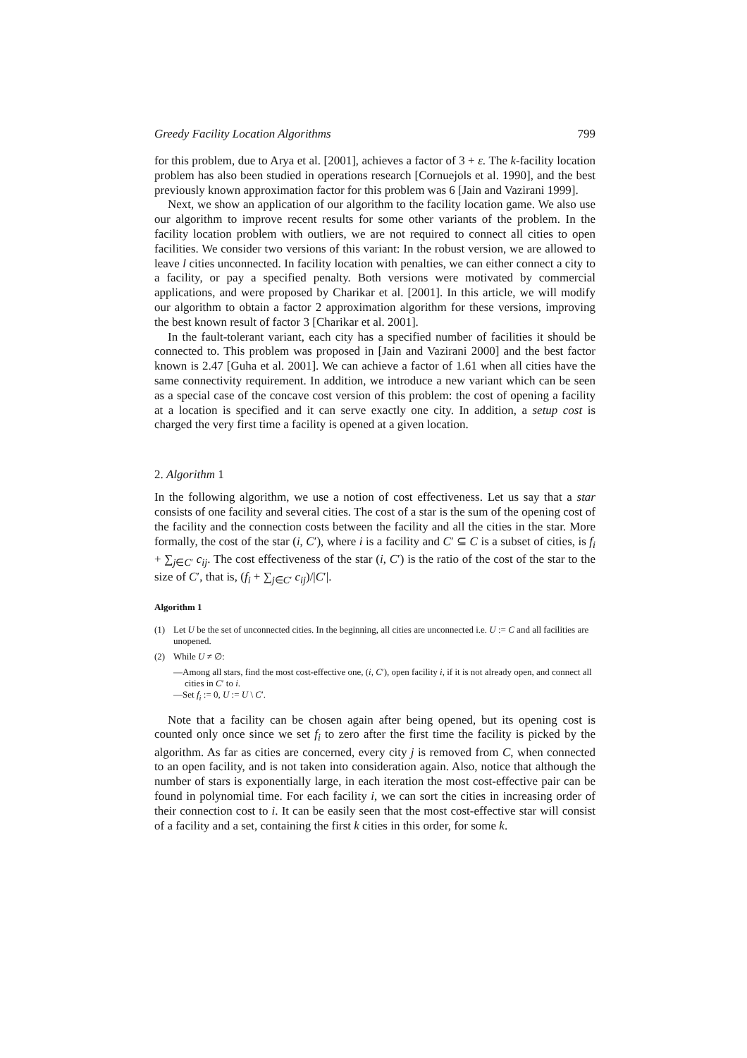Greedy Facility Location Algorithms 799
for this problem, due to Arya et al. [2001], achieves a factor of 3 + ε. The k-facility location problem has also been studied in operations research [Cornuejols et al. 1990], and the best previously known approximation factor for this problem was 6 [Jain and Vazirani 1999].
Next, we show an application of our algorithm to the facility location game. We also use our algorithm to improve recent results for some other variants of the problem. In the facility location problem with outliers, we are not required to connect all cities to open facilities. We consider two versions of this variant: In the robust version, we are allowed to leave l cities unconnected. In facility location with penalties, we can either connect a city to a facility, or pay a specified penalty. Both versions were motivated by commercial applications, and were proposed by Charikar et al. [2001]. In this article, we will modify our algorithm to obtain a factor 2 approximation algorithm for these versions, improving the best known result of factor 3 [Charikar et al. 2001].
In the fault-tolerant variant, each city has a specified number of facilities it should be connected to. This problem was proposed in [Jain and Vazirani 2000] and the best factor known is 2.47 [Guha et al. 2001]. We can achieve a factor of 1.61 when all cities have the same connectivity requirement. In addition, we introduce a new variant which can be seen as a special case of the concave cost version of this problem: the cost of opening a facility at a location is specified and it can serve exactly one city. In addition, a setup cost is charged the very first time a facility is opened at a given location.
2. Algorithm 1
In the following algorithm, we use a notion of cost effectiveness. Let us say that a star consists of one facility and several cities. The cost of a star is the sum of the opening cost of the facility and the connection costs between the facility and all the cities in the star. More formally, the cost of the star (i, C′), where i is a facility and C′ ⊆ C is a subset of cities, is f<sub>i</sub> + ∑<sub>j∈C′</sub> c<sub>ij</sub>. The cost effectiveness of the star (i, C′) is the ratio of the cost of the star to the size of C′, that is, (f<sub>i</sub> + ∑<sub>j∈C′</sub> c<sub>ij</sub>)/|C′|.
Algorithm 1
(1) Let U be the set of unconnected cities. In the beginning, all cities are unconnected i.e. U := C and all facilities are unopened.
(2) While U ≠ ∅:
—Among all stars, find the most cost-effective one, (i, C′), open facility i, if it is not already open, and connect all cities in C′ to i.
—Set f<sub>i</sub> := 0, U := U \ C′.
Note that a facility can be chosen again after being opened, but its opening cost is counted only once since we set f<sub>i</sub> to zero after the first time the facility is picked by the algorithm. As far as cities are concerned, every city j is removed from C, when connected to an open facility, and is not taken into consideration again. Also, notice that although the number of stars is exponentially large, in each iteration the most cost-effective pair can be found in polynomial time. For each facility i, we can sort the cities in increasing order of their connection cost to i. It can be easily seen that the most cost-effective star will consist of a facility and a set, containing the first k cities in this order, for some k.